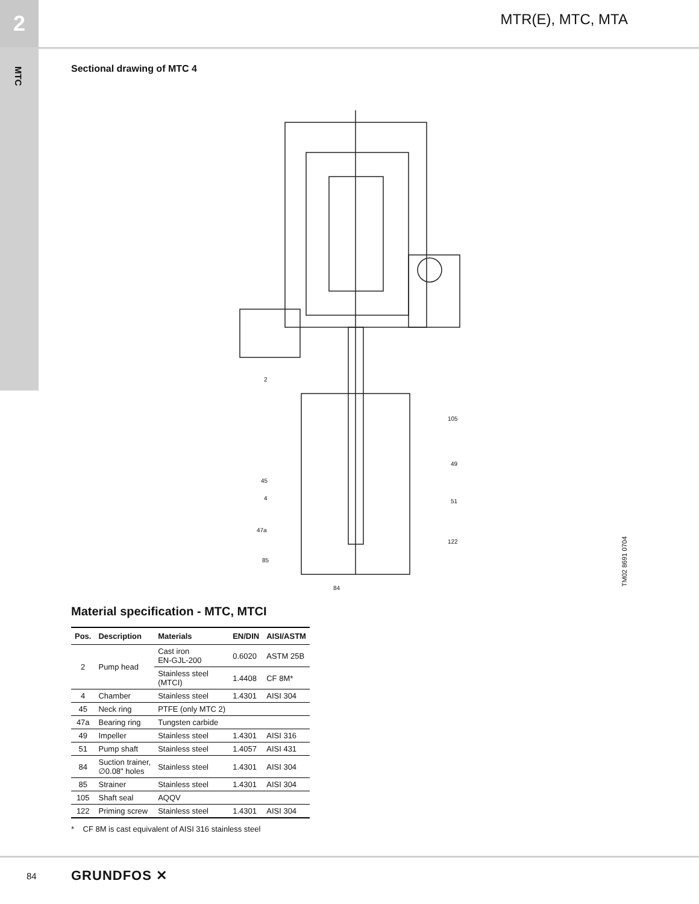2
MTC
MTR(E), MTC, MTA
Sectional drawing of MTC 4
2
105
49
45
4
51
47a
122
85
84
Material specification - MTC, MTCI
| Pos. | Description | Materials | EN/DIN | AISI/ASTM |
| --- | --- | --- | --- | --- |
| 2 | Pump head | Cast iron EN-GJL-200 | 0.6020 | ASTM 25B |
| | | Stainless steel (MTCI) | 1.4408 | CF 8M* |
| 4 | Chamber | Stainless steel | 1.4301 | AISI 304 |
| 45 | Neck ring | PTFE (only MTC 2) | | |
| 47a | Bearing ring | Tungsten carbide | | |
| 49 | Impeller | Stainless steel | 1.4301 | AISI 316 |
| 51 | Pump shaft | Stainless steel | 1.4057 | AISI 431 |
| 84 | Suction trainer, ∅0.08" holes | Stainless steel | 1.4301 | AISI 304 |
| 85 | Strainer | Stainless steel | 1.4301 | AISI 304 |
| 105 | Shaft seal | AQQV | | |
| 122 | Priming screw | Stainless steel | 1.4301 | AISI 304 |
* CF 8M is cast equivalent of AISI 316 stainless steel
TM02 8691 0704
84 GRUNDFOS ✕